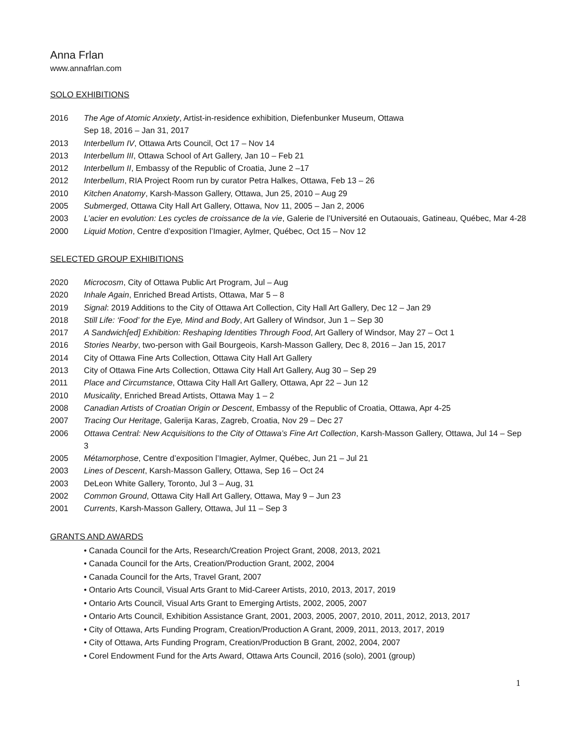Anna Frlan
www.annafrlan.com
SOLO EXHIBITIONS
2016 The Age of Atomic Anxiety, Artist-in-residence exhibition, Diefenbunker Museum, Ottawa
Sep 18, 2016 – Jan 31, 2017
2013 Interbellum IV, Ottawa Arts Council, Oct 17 – Nov 14
2013 Interbellum III, Ottawa School of Art Gallery, Jan 10 – Feb 21
2012 Interbellum II, Embassy of the Republic of Croatia, June 2 –17
2012 Interbellum, RIA Project Room run by curator Petra Halkes, Ottawa, Feb 13 – 26
2010 Kitchen Anatomy, Karsh-Masson Gallery, Ottawa, Jun 25, 2010 – Aug 29
2005 Submerged, Ottawa City Hall Art Gallery, Ottawa, Nov 11, 2005 – Jan 2, 2006
2003 L’acier en evolution: Les cycles de croissance de la vie, Galerie de l’Université en Outaouais, Gatineau, Québec, Mar 4-28
2000 Liquid Motion, Centre d’exposition l’Imagier, Aylmer, Québec, Oct 15 – Nov 12
SELECTED GROUP EXHIBITIONS
2020 Microcosm, City of Ottawa Public Art Program, Jul – Aug
2020 Inhale Again, Enriched Bread Artists, Ottawa, Mar 5 – 8
2019 Signal: 2019 Additions to the City of Ottawa Art Collection, City Hall Art Gallery, Dec 12 – Jan 29
2018 Still Life: ‘Food’ for the Eye, Mind and Body, Art Gallery of Windsor, Jun 1 – Sep 30
2017 A Sandwich[ed] Exhibition: Reshaping Identities Through Food, Art Gallery of Windsor, May 27 – Oct 1
2016 Stories Nearby, two-person with Gail Bourgeois, Karsh-Masson Gallery, Dec 8, 2016 – Jan 15, 2017
2014 City of Ottawa Fine Arts Collection, Ottawa City Hall Art Gallery
2013 City of Ottawa Fine Arts Collection, Ottawa City Hall Art Gallery, Aug 30 – Sep 29
2011 Place and Circumstance, Ottawa City Hall Art Gallery, Ottawa, Apr 22 – Jun 12
2010 Musicality, Enriched Bread Artists, Ottawa May 1 – 2
2008 Canadian Artists of Croatian Origin or Descent, Embassy of the Republic of Croatia, Ottawa, Apr 4-25
2007 Tracing Our Heritage, Galerija Karas, Zagreb, Croatia, Nov 29 – Dec 27
2006 Ottawa Central: New Acquisitions to the City of Ottawa’s Fine Art Collection, Karsh-Masson Gallery, Ottawa, Jul 14 – Sep 3
2005 Métamorphose, Centre d’exposition l’Imagier, Aylmer, Québec, Jun 21 – Jul 21
2003 Lines of Descent, Karsh-Masson Gallery, Ottawa, Sep 16 – Oct 24
2003 DeLeon White Gallery, Toronto, Jul 3 – Aug, 31
2002 Common Ground, Ottawa City Hall Art Gallery, Ottawa, May 9 – Jun 23
2001 Currents, Karsh-Masson Gallery, Ottawa, Jul 11 – Sep 3
GRANTS AND AWARDS
• Canada Council for the Arts, Research/Creation Project Grant, 2008, 2013, 2021
• Canada Council for the Arts, Creation/Production Grant, 2002, 2004
• Canada Council for the Arts, Travel Grant, 2007
• Ontario Arts Council, Visual Arts Grant to Mid-Career Artists, 2010, 2013, 2017, 2019
• Ontario Arts Council, Visual Arts Grant to Emerging Artists, 2002, 2005, 2007
• Ontario Arts Council, Exhibition Assistance Grant, 2001, 2003, 2005, 2007, 2010, 2011, 2012, 2013, 2017
• City of Ottawa, Arts Funding Program, Creation/Production A Grant, 2009, 2011, 2013, 2017, 2019
• City of Ottawa, Arts Funding Program, Creation/Production B Grant, 2002, 2004, 2007
• Corel Endowment Fund for the Arts Award, Ottawa Arts Council, 2016 (solo), 2001 (group)
1